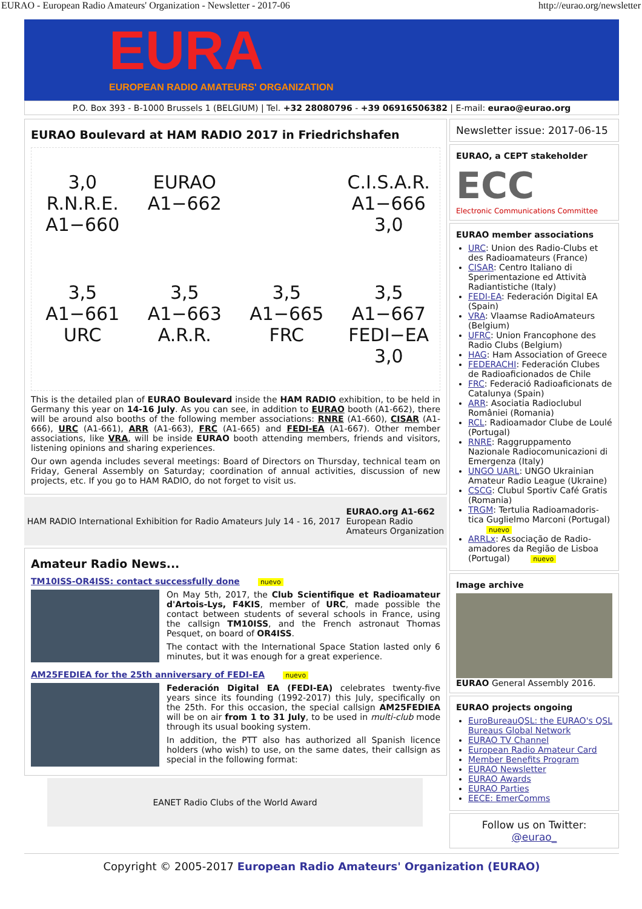EURAO - European Radio Amateurs' Organization - Newsletter - 2017-06 http://eurao.org/newsletter
EURA
EUROPEAN RADIO AMATEURS' ORGANIZATION
P.O. Box 393 - B-1000 Brussels 1 (BELGIUM) | Tel. +32 28080796 - +39 06916506382 | E-mail: eurao@eurao.org
EURAO Boulevard at HAM RADIO 2017 in Friedrichshafen
3,0 R.N.R.E. A1−660
EURAO A1−662
C.I.S.A.R. A1−666 3,0
3,5 A1−661 URC
3,5 A1−663 A.R.R.
3,5 A1−665 FRC
3,5 A1−667 FEDI−EA 3,0
This is the detailed plan of EURAO Boulevard inside the HAM RADIO exhibition, to be held in Germany this year on 14-16 July. As you can see, in addition to EURAO booth (A1-662), there will be around also booths of the following member associations: RNRE (A1-660), CISAR (A1-666), URC (A1-661), ARR (A1-663), FRC (A1-665) and FEDI-EA (A1-667). Other member associations, like VRA, will be inside EURAO booth attending members, friends and visitors, listening opinions and sharing experiences.
Our own agenda includes several meetings: Board of Directors on Thursday, technical team on Friday, General Assembly on Saturday; coordination of annual activities, discussion of new projects, etc. If you go to HAM RADIO, do not forget to visit us.
HAM RADIO International Exhibition for Radio Amateurs July 14 - 16, 2017 EURAO.org A1-662
European Radio
Amateurs Organization
Amateur Radio News...
TM10ISS-OR4ISS: contact successfully done nuevo
On May 5th, 2017, the Club Scientifique et Radioamateur d'Artois-Lys, F4KIS, member of URC, made possible the contact between students of several schools in France, using the callsign TM10ISS, and the French astronaut Thomas Pesquet, on board of OR4ISS.
The contact with the International Space Station lasted only 6 minutes, but it was enough for a great experience.
AM25FEDIEA for the 25th anniversary of FEDI-EA nuevo
Federación Digital EA (FEDI-EA) celebrates twenty-five years since its founding (1992-2017) this July, specifically on the 25th. For this occasion, the special callsign AM25FEDIEA will be on air from 1 to 31 July, to be used in multi-club mode through its usual booking system.
In addition, the PTT also has authorized all Spanish licence holders (who wish) to use, on the same dates, their callsign as special in the following format:
EANET Radio Clubs of the World Award
Newsletter issue: 2017-06-15
EURAO, a CEPT stakeholder
ECC
Electronic Communications Committee
EURAO member associations
URC: Union des Radio-Clubs et des Radioamateurs (France)
CISAR: Centro Italiano di Sperimentazione ed Attività Radiantistiche (Italy)
FEDI-EA: Federación Digital EA (Spain)
VRA: Vlaamse RadioAmateurs (Belgium)
UFRC: Union Francophone des Radio Clubs (Belgium)
HAG: Ham Association of Greece
FEDERACHI: Federación Clubes de Radioaficionados de Chile
FRC: Federació Radioaficionats de Catalunya (Spain)
ARR: Asociatia Radioclubul României (Romania)
RCL: Radioamador Clube de Loulé (Portugal)
RNRE: Raggruppamento Nazionale Radiocomunicazioni di Emergenza (Italy)
UNGO UARL: UNGO Ukrainian Amateur Radio League (Ukraine)
CSCG: Clubul Sportiv Café Gratis (Romania)
TRGM: Tertulia Radioamadoris-tica Guglielmo Marconi (Portugal) nuevo
ARRLx: Associação de Radio-amadores da Região de Lisboa (Portugal) nuevo
Image archive
EURAO General Assembly 2016.
EURAO projects ongoing
EuroBureauQSL: the EURAO's QSL Bureaus Global Network
EURAO TV Channel
European Radio Amateur Card
Member Benefits Program
EURAO Newsletter
EURAO Awards
EURAO Parties
EECE: EmerComms
Follow us on Twitter:
@eurao_
Copyright © 2005-2017 European Radio Amateurs' Organization (EURAO)